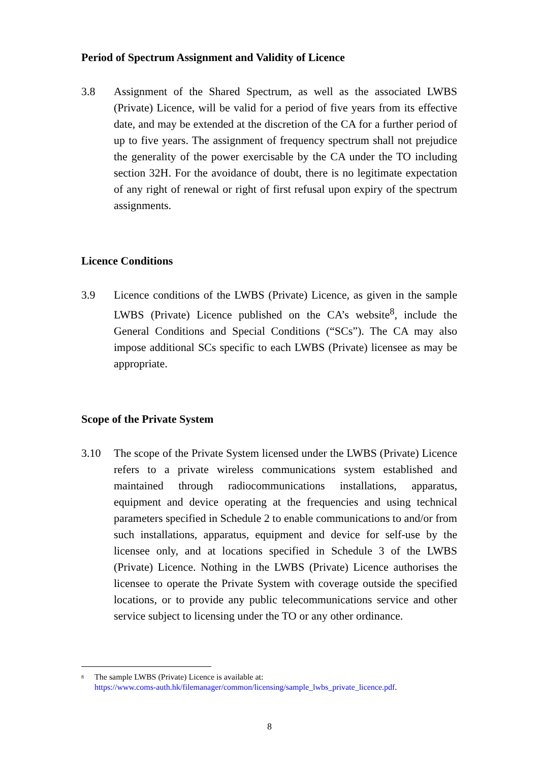Period of Spectrum Assignment and Validity of Licence
3.8 Assignment of the Shared Spectrum, as well as the associated LWBS (Private) Licence, will be valid for a period of five years from its effective date, and may be extended at the discretion of the CA for a further period of up to five years. The assignment of frequency spectrum shall not prejudice the generality of the power exercisable by the CA under the TO including section 32H. For the avoidance of doubt, there is no legitimate expectation of any right of renewal or right of first refusal upon expiry of the spectrum assignments.
Licence Conditions
3.9 Licence conditions of the LWBS (Private) Licence, as given in the sample LWBS (Private) Licence published on the CA’s website<sup>8</sup>, include the General Conditions and Special Conditions (“SCs”). The CA may also impose additional SCs specific to each LWBS (Private) licensee as may be appropriate.
Scope of the Private System
3.10 The scope of the Private System licensed under the LWBS (Private) Licence refers to a private wireless communications system established and maintained through radiocommunications installations, apparatus, equipment and device operating at the frequencies and using technical parameters specified in Schedule 2 to enable communications to and/or from such installations, apparatus, equipment and device for self-use by the licensee only, and at locations specified in Schedule 3 of the LWBS (Private) Licence. Nothing in the LWBS (Private) Licence authorises the licensee to operate the Private System with coverage outside the specified locations, or to provide any public telecommunications service and other service subject to licensing under the TO or any other ordinance.
<sup>8</sup>
The sample LWBS (Private) Licence is available at:
https://www.coms-auth.hk/filemanager/common/licensing/sample_lwbs_private_licence.pdf.
8